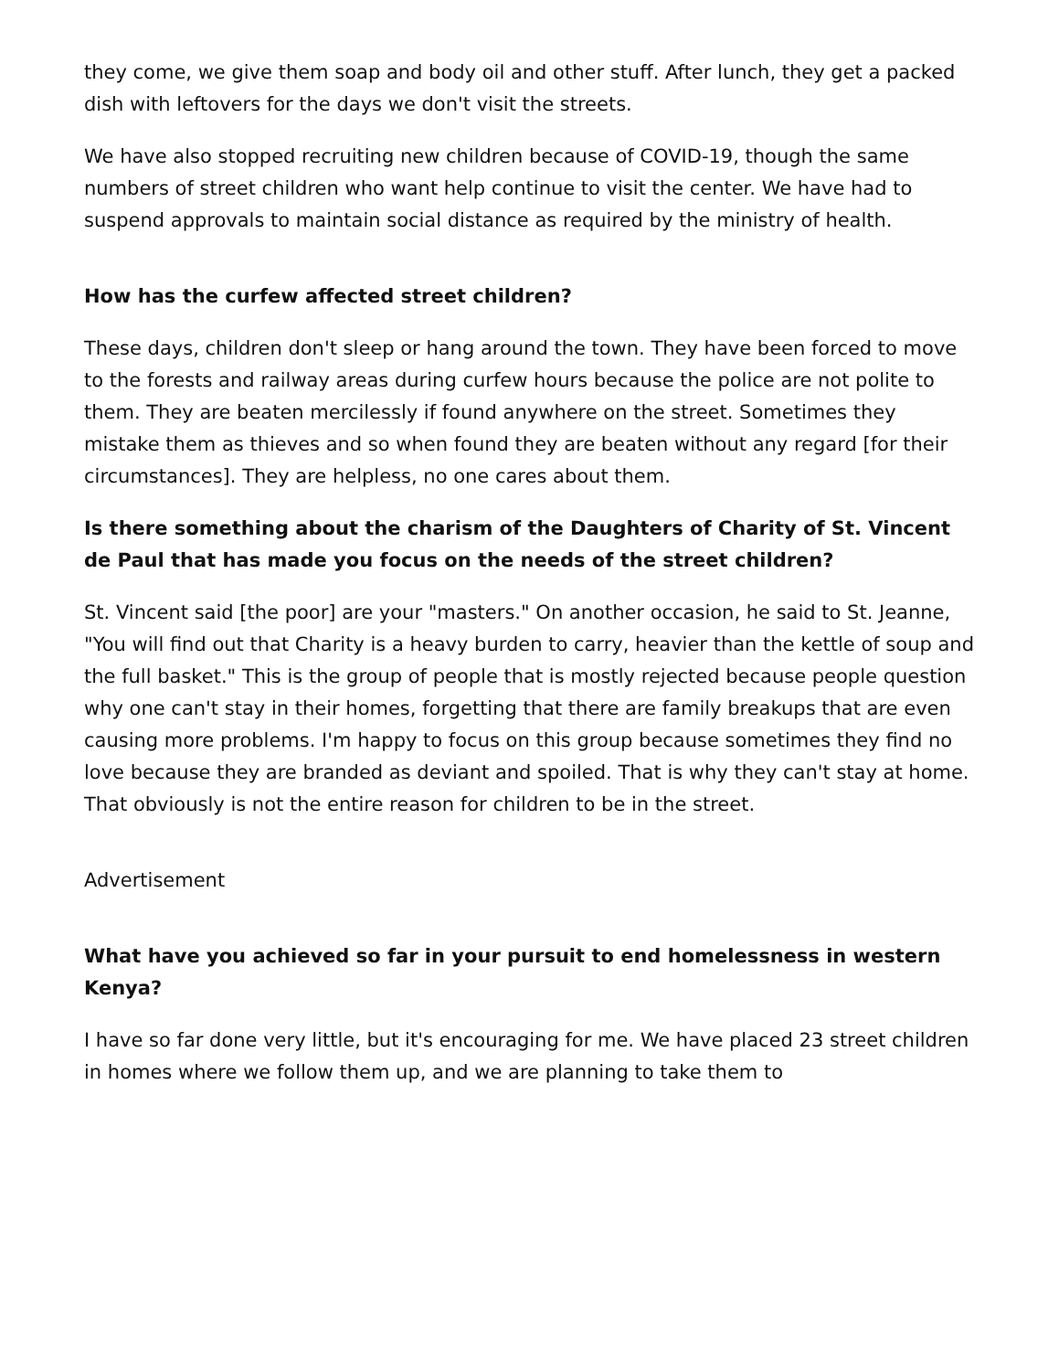they come, we give them soap and body oil and other stuff. After lunch, they get a packed dish with leftovers for the days we don't visit the streets.
We have also stopped recruiting new children because of COVID-19, though the same numbers of street children who want help continue to visit the center. We have had to suspend approvals to maintain social distance as required by the ministry of health.
How has the curfew affected street children?
These days, children don't sleep or hang around the town. They have been forced to move to the forests and railway areas during curfew hours because the police are not polite to them. They are beaten mercilessly if found anywhere on the street. Sometimes they mistake them as thieves and so when found they are beaten without any regard [for their circumstances]. They are helpless, no one cares about them.
Is there something about the charism of the Daughters of Charity of St. Vincent de Paul that has made you focus on the needs of the street children?
St. Vincent said [the poor] are your "masters." On another occasion, he said to St. Jeanne, "You will find out that Charity is a heavy burden to carry, heavier than the kettle of soup and the full basket." This is the group of people that is mostly rejected because people question why one can't stay in their homes, forgetting that there are family breakups that are even causing more problems. I'm happy to focus on this group because sometimes they find no love because they are branded as deviant and spoiled. That is why they can't stay at home. That obviously is not the entire reason for children to be in the street.
Advertisement
What have you achieved so far in your pursuit to end homelessness in western Kenya?
I have so far done very little, but it's encouraging for me. We have placed 23 street children in homes where we follow them up, and we are planning to take them to